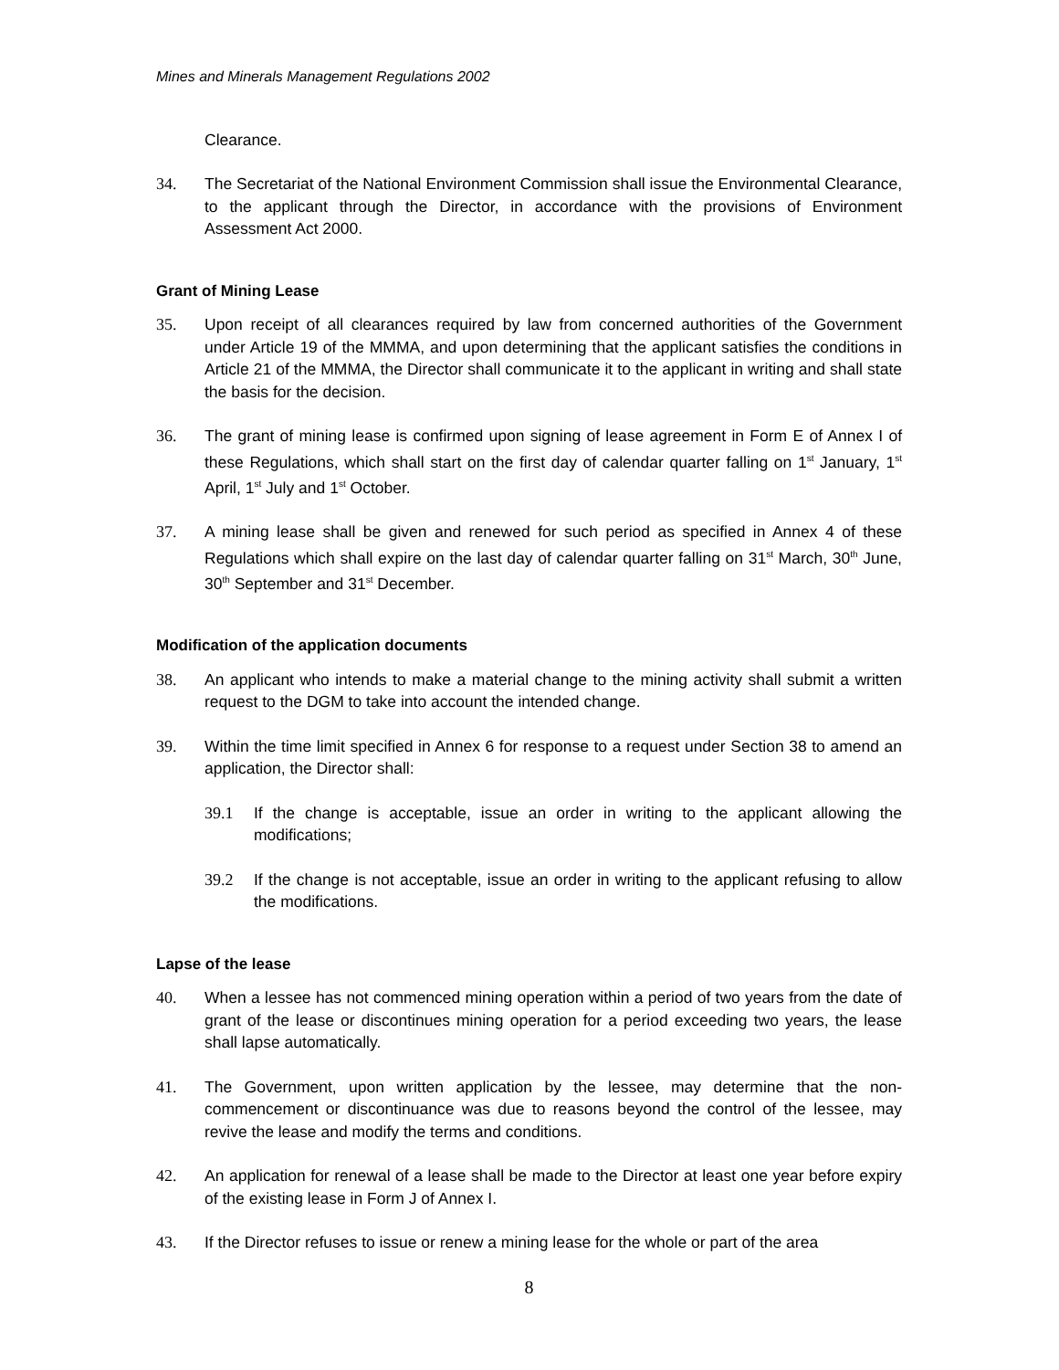Mines and Minerals Management Regulations 2002
Clearance.
34. The Secretariat of the National Environment Commission shall issue the Environmental Clearance, to the applicant through the Director, in accordance with the provisions of Environment Assessment Act 2000.
Grant of Mining Lease
35. Upon receipt of all clearances required by law from concerned authorities of the Government under Article 19 of the MMMA, and upon determining that the applicant satisfies the conditions in Article 21 of the MMMA, the Director shall communicate it to the applicant in writing and shall state the basis for the decision.
36. The grant of mining lease is confirmed upon signing of lease agreement in Form E of Annex I of these Regulations, which shall start on the first day of calendar quarter falling on 1<sup>st</sup> January, 1<sup>st</sup> April, 1<sup>st</sup> July and 1<sup>st</sup> October.
37. A mining lease shall be given and renewed for such period as specified in Annex 4 of these Regulations which shall expire on the last day of calendar quarter falling on 31<sup>st</sup> March, 30<sup>th</sup> June, 30<sup>th</sup> September and 31<sup>st</sup> December.
Modification of the application documents
38. An applicant who intends to make a material change to the mining activity shall submit a written request to the DGM to take into account the intended change.
39. Within the time limit specified in Annex 6 for response to a request under Section 38 to amend an application, the Director shall:
39.1 If the change is acceptable, issue an order in writing to the applicant allowing the modifications;
39.2 If the change is not acceptable, issue an order in writing to the applicant refusing to allow the modifications.
Lapse of the lease
40. When a lessee has not commenced mining operation within a period of two years from the date of grant of the lease or discontinues mining operation for a period exceeding two years, the lease shall lapse automatically.
41. The Government, upon written application by the lessee, may determine that the non-commencement or discontinuance was due to reasons beyond the control of the lessee, may revive the lease and modify the terms and conditions.
42. An application for renewal of a lease shall be made to the Director at least one year before expiry of the existing lease in Form J of Annex I.
43. If the Director refuses to issue or renew a mining lease for the whole or part of the area
8